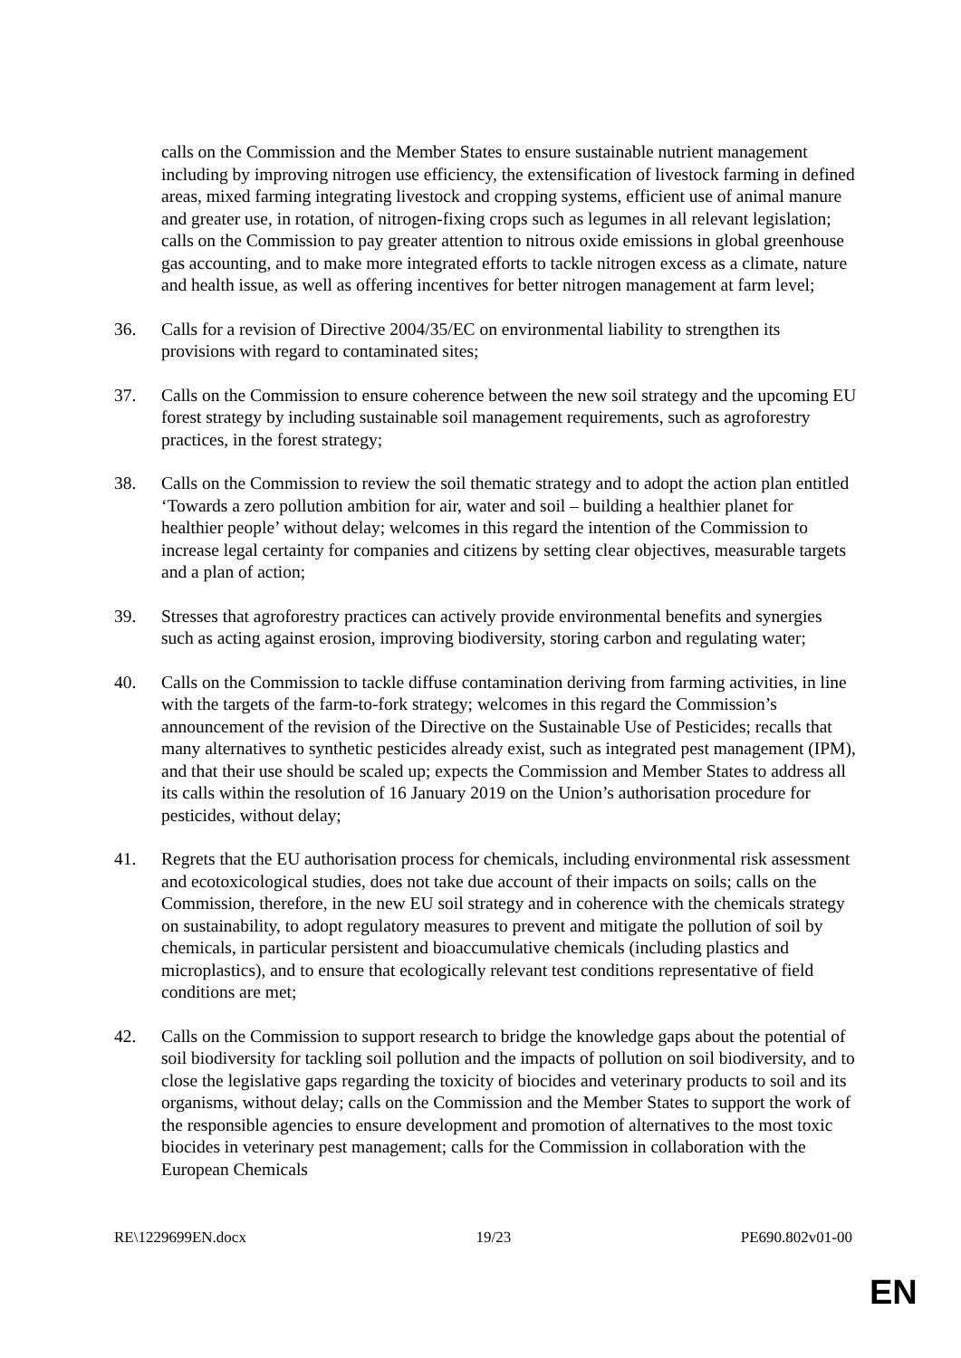calls on the Commission and the Member States to ensure sustainable nutrient management including by improving nitrogen use efficiency, the extensification of livestock farming in defined areas, mixed farming integrating livestock and cropping systems, efficient use of animal manure and greater use, in rotation, of nitrogen-fixing crops such as legumes in all relevant legislation; calls on the Commission to pay greater attention to nitrous oxide emissions in global greenhouse gas accounting, and to make more integrated efforts to tackle nitrogen excess as a climate, nature and health issue, as well as offering incentives for better nitrogen management at farm level;
36. Calls for a revision of Directive 2004/35/EC on environmental liability to strengthen its provisions with regard to contaminated sites;
37. Calls on the Commission to ensure coherence between the new soil strategy and the upcoming EU forest strategy by including sustainable soil management requirements, such as agroforestry practices, in the forest strategy;
38. Calls on the Commission to review the soil thematic strategy and to adopt the action plan entitled ‘Towards a zero pollution ambition for air, water and soil – building a healthier planet for healthier people’ without delay; welcomes in this regard the intention of the Commission to increase legal certainty for companies and citizens by setting clear objectives, measurable targets and a plan of action;
39. Stresses that agroforestry practices can actively provide environmental benefits and synergies such as acting against erosion, improving biodiversity, storing carbon and regulating water;
40. Calls on the Commission to tackle diffuse contamination deriving from farming activities, in line with the targets of the farm-to-fork strategy; welcomes in this regard the Commission’s announcement of the revision of the Directive on the Sustainable Use of Pesticides; recalls that many alternatives to synthetic pesticides already exist, such as integrated pest management (IPM), and that their use should be scaled up; expects the Commission and Member States to address all its calls within the resolution of 16 January 2019 on the Union’s authorisation procedure for pesticides, without delay;
41. Regrets that the EU authorisation process for chemicals, including environmental risk assessment and ecotoxicological studies, does not take due account of their impacts on soils; calls on the Commission, therefore, in the new EU soil strategy and in coherence with the chemicals strategy on sustainability, to adopt regulatory measures to prevent and mitigate the pollution of soil by chemicals, in particular persistent and bioaccumulative chemicals (including plastics and microplastics), and to ensure that ecologically relevant test conditions representative of field conditions are met;
42. Calls on the Commission to support research to bridge the knowledge gaps about the potential of soil biodiversity for tackling soil pollution and the impacts of pollution on soil biodiversity, and to close the legislative gaps regarding the toxicity of biocides and veterinary products to soil and its organisms, without delay; calls on the Commission and the Member States to support the work of the responsible agencies to ensure development and promotion of alternatives to the most toxic biocides in veterinary pest management; calls for the Commission in collaboration with the European Chemicals
RE\1229699EN.docx 19/23 PE690.802v01-00
EN